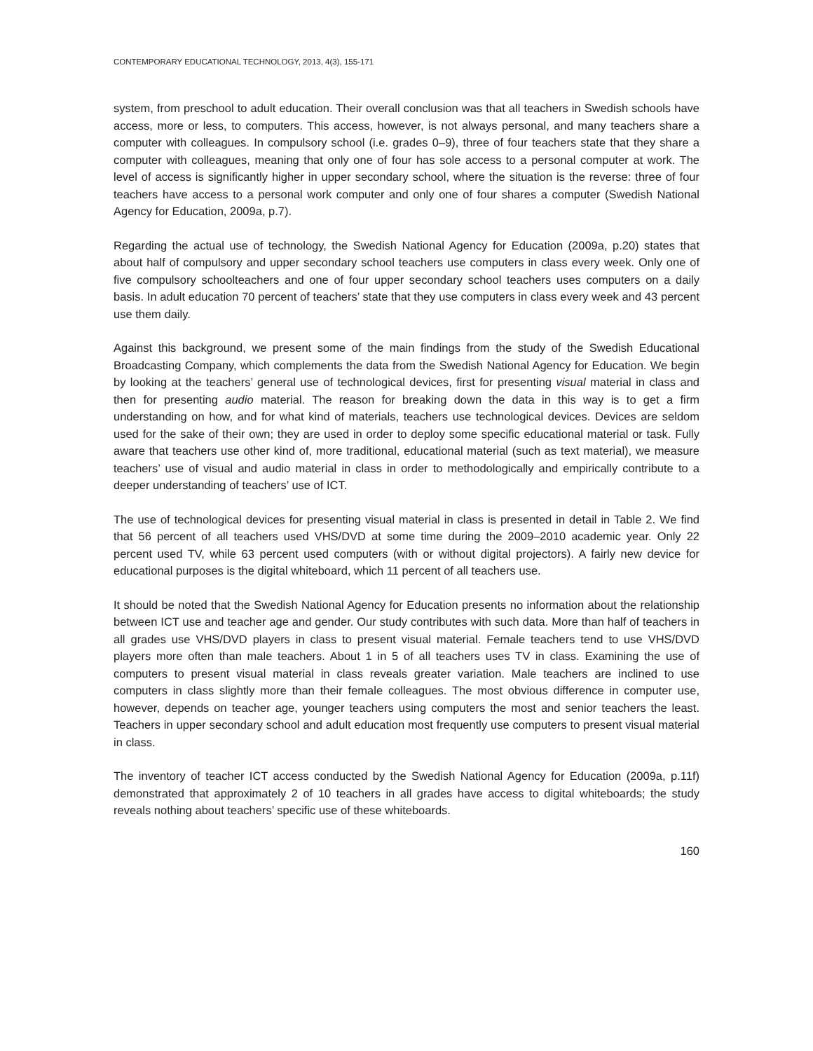CONTEMPORARY EDUCATIONAL TECHNOLOGY, 2013, 4(3), 155-171
system, from preschool to adult education. Their overall conclusion was that all teachers in Swedish schools have access, more or less, to computers. This access, however, is not always personal, and many teachers share a computer with colleagues. In compulsory school (i.e. grades 0–9), three of four teachers state that they share a computer with colleagues, meaning that only one of four has sole access to a personal computer at work. The level of access is significantly higher in upper secondary school, where the situation is the reverse: three of four teachers have access to a personal work computer and only one of four shares a computer (Swedish National Agency for Education, 2009a, p.7).
Regarding the actual use of technology, the Swedish National Agency for Education (2009a, p.20) states that about half of compulsory and upper secondary school teachers use computers in class every week. Only one of five compulsory schoolteachers and one of four upper secondary school teachers uses computers on a daily basis. In adult education 70 percent of teachers’ state that they use computers in class every week and 43 percent use them daily.
Against this background, we present some of the main findings from the study of the Swedish Educational Broadcasting Company, which complements the data from the Swedish National Agency for Education. We begin by looking at the teachers’ general use of technological devices, first for presenting visual material in class and then for presenting audio material. The reason for breaking down the data in this way is to get a firm understanding on how, and for what kind of materials, teachers use technological devices. Devices are seldom used for the sake of their own; they are used in order to deploy some specific educational material or task. Fully aware that teachers use other kind of, more traditional, educational material (such as text material), we measure teachers’ use of visual and audio material in class in order to methodologically and empirically contribute to a deeper understanding of teachers’ use of ICT.
The use of technological devices for presenting visual material in class is presented in detail in Table 2. We find that 56 percent of all teachers used VHS/DVD at some time during the 2009–2010 academic year. Only 22 percent used TV, while 63 percent used computers (with or without digital projectors). A fairly new device for educational purposes is the digital whiteboard, which 11 percent of all teachers use.
It should be noted that the Swedish National Agency for Education presents no information about the relationship between ICT use and teacher age and gender. Our study contributes with such data. More than half of teachers in all grades use VHS/DVD players in class to present visual material. Female teachers tend to use VHS/DVD players more often than male teachers. About 1 in 5 of all teachers uses TV in class. Examining the use of computers to present visual material in class reveals greater variation. Male teachers are inclined to use computers in class slightly more than their female colleagues. The most obvious difference in computer use, however, depends on teacher age, younger teachers using computers the most and senior teachers the least. Teachers in upper secondary school and adult education most frequently use computers to present visual material in class.
The inventory of teacher ICT access conducted by the Swedish National Agency for Education (2009a, p.11f) demonstrated that approximately 2 of 10 teachers in all grades have access to digital whiteboards; the study reveals nothing about teachers’ specific use of these whiteboards.
160